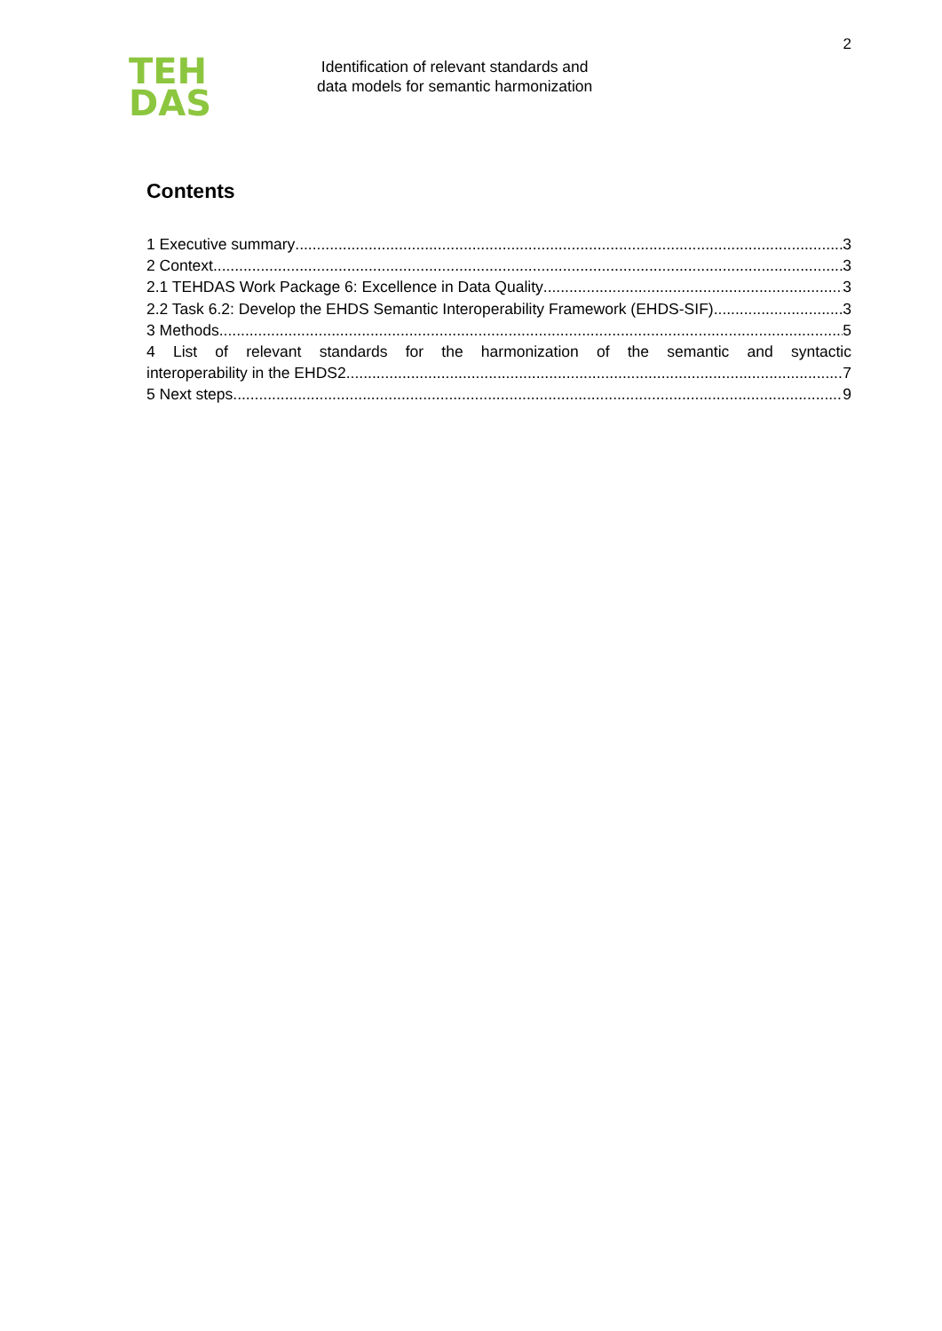TEH
DAS
Identification of relevant standards and
data models for semantic harmonization
2
Contents
1 Executive summary 3
2 Context 3
2.1 TEHDAS Work Package 6: Excellence in Data Quality 3
2.2 Task 6.2: Develop the EHDS Semantic Interoperability Framework (EHDS-SIF) 3
3 Methods 5
4 List of relevant standards for the harmonization of the semantic and syntactic
interoperability in the EHDS2 7
5 Next steps 9